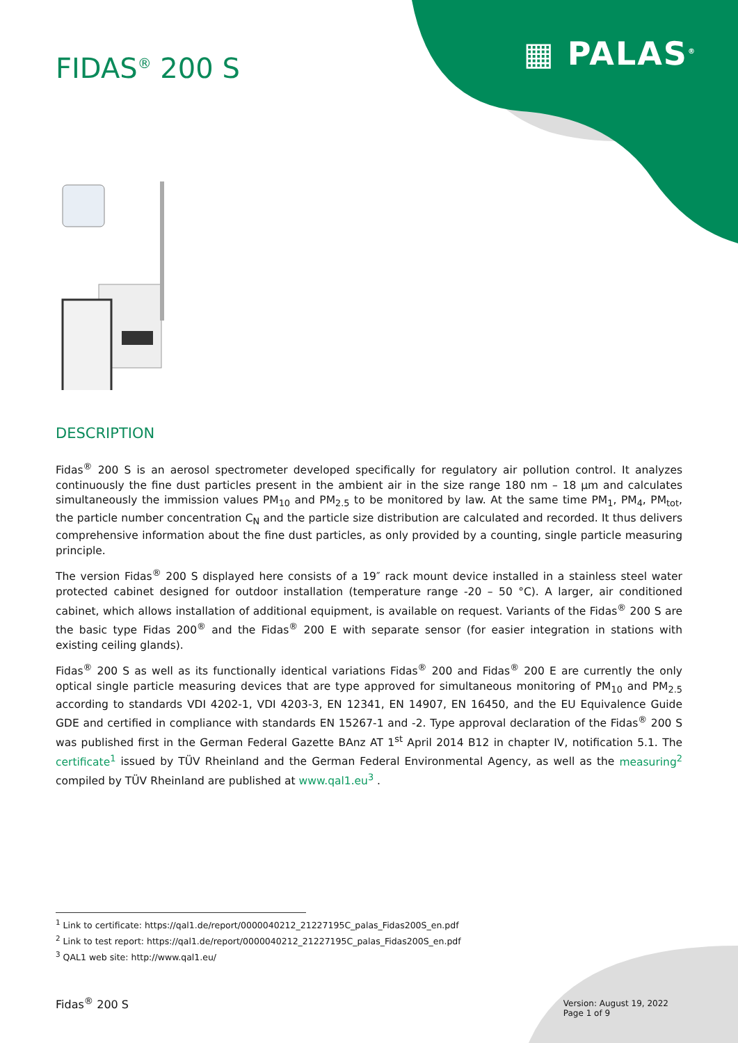▦ PALAS<sup>®</sup>
FIDAS<sup>®</sup> 200 S
DESCRIPTION
Fidas<sup>®</sup> 200 S is an aerosol spectrometer developed specifically for regulatory air pollution control. It analyzes continuously the fine dust particles present in the ambient air in the size range 180 nm – 18 μm and calculates simultaneously the immission values PM<sub>10</sub> and PM<sub>2.5</sub> to be monitored by law. At the same time PM<sub>1</sub>, PM<sub>4</sub>, PM<sub>tot</sub>, the particle number concentration C<sub>N</sub> and the particle size distribution are calculated and recorded. It thus delivers comprehensive information about the fine dust particles, as only provided by a counting, single particle measuring principle.
The version Fidas<sup>®</sup> 200 S displayed here consists of a 19″ rack mount device installed in a stainless steel water protected cabinet designed for outdoor installation (temperature range -20 – 50 °C). A larger, air conditioned cabinet, which allows installation of additional equipment, is available on request. Variants of the Fidas<sup>®</sup> 200 S are the basic type Fidas 200<sup>®</sup> and the Fidas<sup>®</sup> 200 E with separate sensor (for easier integration in stations with existing ceiling glands).
Fidas<sup>®</sup> 200 S as well as its functionally identical variations Fidas<sup>®</sup> 200 and Fidas<sup>®</sup> 200 E are currently the only optical single particle measuring devices that are type approved for simultaneous monitoring of PM<sub>10</sub> and PM<sub>2.5</sub> according to standards VDI 4202-1, VDI 4203-3, EN 12341, EN 14907, EN 16450, and the EU Equivalence Guide GDE and certified in compliance with standards EN 15267-1 and -2. Type approval declaration of the Fidas<sup>®</sup> 200 S was published first in the German Federal Gazette BAnz AT 1<sup>st</sup> April 2014 B12 in chapter IV, notification 5.1. The certificate<sup>1</sup> issued by TÜV Rheinland and the German Federal Environmental Agency, as well as the measuring<sup>2</sup> compiled by TÜV Rheinland are published at www.qal1.eu<sup>3</sup> .
<sup>1</sup> Link to certificate: https://qal1.de/report/0000040212_21227195C_palas_Fidas200S_en.pdf
<sup>2</sup> Link to test report: https://qal1.de/report/0000040212_21227195C_palas_Fidas200S_en.pdf
<sup>3</sup> QAL1 web site: http://www.qal1.eu/
Fidas<sup>®</sup> 200 S
Version: August 19, 2022
Page 1 of 9